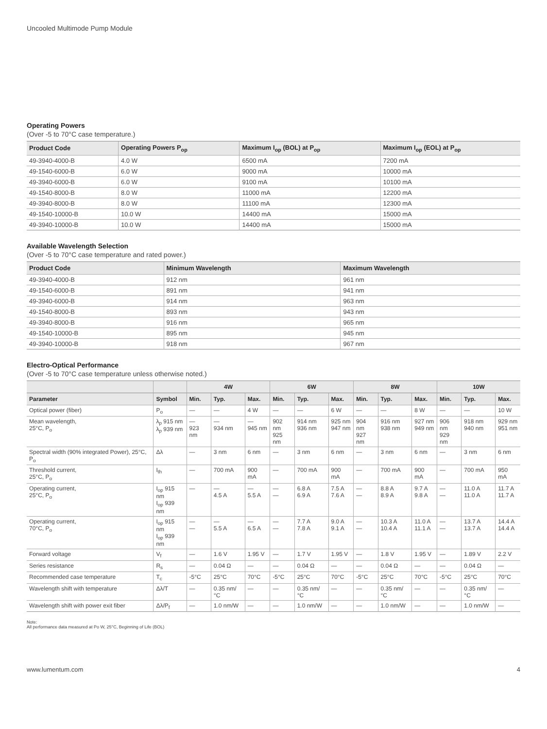Uncooled Multimode Pump Module
Operating Powers
(Over -5 to 70°C case temperature.)
| Product Code | Operating Powers P<sub>op</sub> | Maximum I<sub>op</sub> (BOL) at P<sub>op</sub> | Maximum I<sub>op</sub> (EOL) at P<sub>op</sub> |
| --- | --- | --- | --- |
| 49-3940-4000-B | 4.0 W | 6500 mA | 7200 mA |
| 49-1540-6000-B | 6.0 W | 9000 mA | 10000 mA |
| 49-3940-6000-B | 6.0 W | 9100 mA | 10100 mA |
| 49-1540-8000-B | 8.0 W | 11000 mA | 12200 mA |
| 49-3940-8000-B | 8.0 W | 11100 mA | 12300 mA |
| 49-1540-10000-B | 10.0 W | 14400 mA | 15000 mA |
| 49-3940-10000-B | 10.0 W | 14400 mA | 15000 mA |
Available Wavelength Selection
(Over -5 to 70°C case temperature and rated power.)
| Product Code | Minimum Wavelength | Maximum Wavelength |
| --- | --- | --- |
| 49-3940-4000-B | 912 nm | 961 nm |
| 49-1540-6000-B | 891 nm | 941 nm |
| 49-3940-6000-B | 914 nm | 963 nm |
| 49-1540-8000-B | 893 nm | 943 nm |
| 49-3940-8000-B | 916 nm | 965 nm |
| 49-1540-10000-B | 895 nm | 945 nm |
| 49-3940-10000-B | 918 nm | 967 nm |
Electro-Optical Performance
(Over -5 to 70°C case temperature unless otherwise noted.)
| | | 4W | | | 6W | | | 8W | | | 10W | | |
| --- | --- | --- | --- | --- | --- | --- | --- | --- | --- | --- | --- | --- | --- |
| Parameter | Symbol | Min. | Typ. | Max. | Min. | Typ. | Max. | Min. | Typ. | Max. | Min. | Typ. | Max. |
| Optical power (fiber) | P<sub>o</sub> | — | — | 4 W | — | — | 6 W | — | — | 8 W | — | — | 10 W |
| Mean wavelength, 25°C, P<sub>o</sub> | λ<sub>p</sub> 915 nm λ<sub>p</sub> 939 nm | — 923 nm | — 934 nm | — 945 nm | 902 nm 925 nm | 914 nm 936 nm | 925 nm 947 nm | 904 nm 927 nm | 916 nm 938 nm | 927 nm 949 nm | 906 nm 929 nm | 918 nm 940 nm | 929 nm 951 nm |
| Spectral width (90% integrated Power), 25°C, P<sub>o</sub> | Δλ | — | 3 nm | 6 nm | — | 3 nm | 6 nm | — | 3 nm | 6 nm | — | 3 nm | 6 nm |
| Threshold current, 25°C, P<sub>o</sub> | I<sub>th</sub> | — | 700 mA | 900 mA | — | 700 mA | 900 mA | — | 700 mA | 900 mA | — | 700 mA | 950 mA |
| Operating current, 25°C, P<sub>o</sub> | I<sub>op</sub> 915 nm I<sub>op</sub> 939 nm | — | — 4.5 A | — 5.5 A | — — | 6.8 A 6.9 A | 7.5 A 7.6 A | — — | 8.8 A 8.9 A | 9.7 A 9.8 A | — — | 11.0 A 11.0 A | 11.7 A 11.7 A |
| Operating current, 70°C, P<sub>o</sub> | I<sub>op</sub> 915 nm I<sub>op</sub> 939 nm | — — | — 5.5 A | — 6.5 A | — — | 7.7 A 7.8 A | 9.0 A 9.1 A | — — | 10.3 A 10.4 A | 11.0 A 11.1 A | — — | 13.7 A 13.7 A | 14.4 A 14.4 A |
| Forward voltage | V<sub>f</sub> | — | 1.6 V | 1.95 V | — | 1.7 V | 1.95 V | — | 1.8 V | 1.95 V | — | 1.89 V | 2.2 V |
| Series resistance | R<sub>s</sub> | — | 0.04 Ω | — | — | 0.04 Ω | — | — | 0.04 Ω | — | — | 0.04 Ω | — |
| Recommended case temperature | T<sub>c</sub> | -5°C | 25°C | 70°C | -5°C | 25°C | 70°C | -5°C | 25°C | 70°C | -5°C | 25°C | 70°C |
| Wavelength shift with temperature | Δλ/T | — | 0.35 nm/°C | — | — | 0.35 nm/°C | — | — | 0.35 nm/°C | — | — | 0.35 nm/°C | — |
| Wavelength shift with power exit fiber | Δλ/P<sub>f</sub> | — | 1.0 nm/W | — | — | 1.0 nm/W | — | — | 1.0 nm/W | — | — | 1.0 nm/W | — |
Note:
All performance data measured at Po W, 25°C, Beginning of Life (BOL)
www.lumentum.com 4